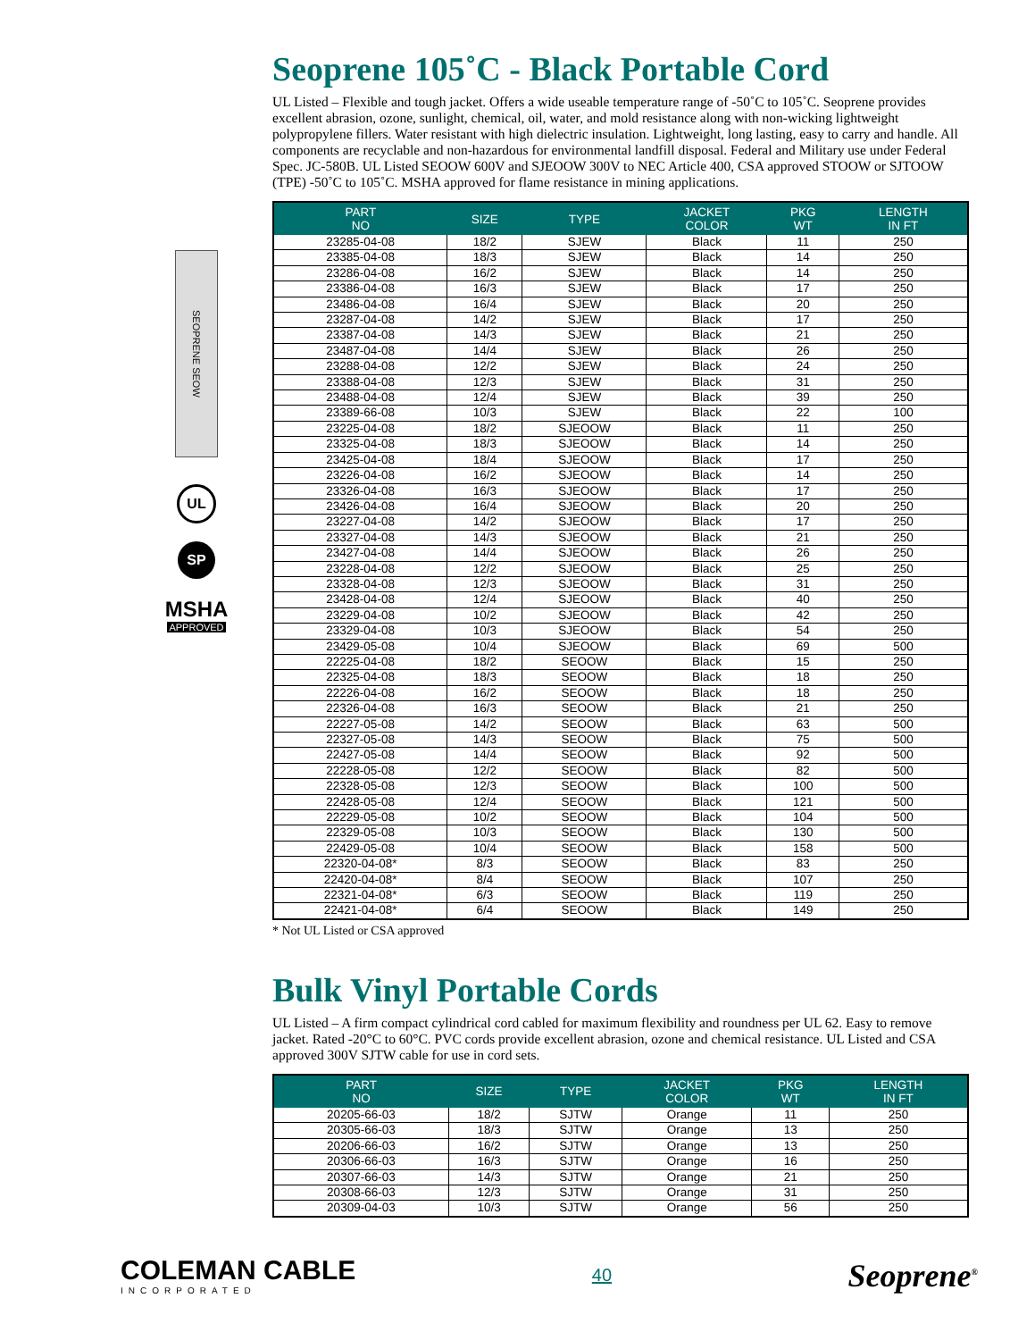SEOPRENE SEOW
UL
SP
MSHA
APPROVED
Seoprene 105˚C - Black Portable Cord
UL Listed – Flexible and tough jacket. Offers a wide useable temperature range of -50˚C to 105˚C. Seoprene provides excellent abrasion, ozone, sunlight, chemical, oil, water, and mold resistance along with non-wicking lightweight polypropylene fillers. Water resistant with high dielectric insulation. Lightweight, long lasting, easy to carry and handle. All components are recyclable and non-hazardous for environmental landfill disposal. Federal and Military use under Federal Spec. JC-580B. UL Listed SEOOW 600V and SJEOOW 300V to NEC Article 400, CSA approved STOOW or SJTOOW (TPE) -50˚C to 105˚C. MSHA approved for flame resistance in mining applications.
| PART NO | SIZE | TYPE | JACKET COLOR | PKG WT | LENGTH IN FT |
| --- | --- | --- | --- | --- | --- |
| 23285-04-08 | 18/2 | SJEW | Black | 11 | 250 |
| 23385-04-08 | 18/3 | SJEW | Black | 14 | 250 |
| 23286-04-08 | 16/2 | SJEW | Black | 14 | 250 |
| 23386-04-08 | 16/3 | SJEW | Black | 17 | 250 |
| 23486-04-08 | 16/4 | SJEW | Black | 20 | 250 |
| 23287-04-08 | 14/2 | SJEW | Black | 17 | 250 |
| 23387-04-08 | 14/3 | SJEW | Black | 21 | 250 |
| 23487-04-08 | 14/4 | SJEW | Black | 26 | 250 |
| 23288-04-08 | 12/2 | SJEW | Black | 24 | 250 |
| 23388-04-08 | 12/3 | SJEW | Black | 31 | 250 |
| 23488-04-08 | 12/4 | SJEW | Black | 39 | 250 |
| 23389-66-08 | 10/3 | SJEW | Black | 22 | 100 |
| 23225-04-08 | 18/2 | SJEOOW | Black | 11 | 250 |
| 23325-04-08 | 18/3 | SJEOOW | Black | 14 | 250 |
| 23425-04-08 | 18/4 | SJEOOW | Black | 17 | 250 |
| 23226-04-08 | 16/2 | SJEOOW | Black | 14 | 250 |
| 23326-04-08 | 16/3 | SJEOOW | Black | 17 | 250 |
| 23426-04-08 | 16/4 | SJEOOW | Black | 20 | 250 |
| 23227-04-08 | 14/2 | SJEOOW | Black | 17 | 250 |
| 23327-04-08 | 14/3 | SJEOOW | Black | 21 | 250 |
| 23427-04-08 | 14/4 | SJEOOW | Black | 26 | 250 |
| 23228-04-08 | 12/2 | SJEOOW | Black | 25 | 250 |
| 23328-04-08 | 12/3 | SJEOOW | Black | 31 | 250 |
| 23428-04-08 | 12/4 | SJEOOW | Black | 40 | 250 |
| 23229-04-08 | 10/2 | SJEOOW | Black | 42 | 250 |
| 23329-04-08 | 10/3 | SJEOOW | Black | 54 | 250 |
| 23429-05-08 | 10/4 | SJEOOW | Black | 69 | 500 |
| 22225-04-08 | 18/2 | SEOOW | Black | 15 | 250 |
| 22325-04-08 | 18/3 | SEOOW | Black | 18 | 250 |
| 22226-04-08 | 16/2 | SEOOW | Black | 18 | 250 |
| 22326-04-08 | 16/3 | SEOOW | Black | 21 | 250 |
| 22227-05-08 | 14/2 | SEOOW | Black | 63 | 500 |
| 22327-05-08 | 14/3 | SEOOW | Black | 75 | 500 |
| 22427-05-08 | 14/4 | SEOOW | Black | 92 | 500 |
| 22228-05-08 | 12/2 | SEOOW | Black | 82 | 500 |
| 22328-05-08 | 12/3 | SEOOW | Black | 100 | 500 |
| 22428-05-08 | 12/4 | SEOOW | Black | 121 | 500 |
| 22229-05-08 | 10/2 | SEOOW | Black | 104 | 500 |
| 22329-05-08 | 10/3 | SEOOW | Black | 130 | 500 |
| 22429-05-08 | 10/4 | SEOOW | Black | 158 | 500 |
| 22320-04-08* | 8/3 | SEOOW | Black | 83 | 250 |
| 22420-04-08* | 8/4 | SEOOW | Black | 107 | 250 |
| 22321-04-08* | 6/3 | SEOOW | Black | 119 | 250 |
| 22421-04-08* | 6/4 | SEOOW | Black | 149 | 250 |
* Not UL Listed or CSA approved
Bulk Vinyl Portable Cords
UL Listed – A firm compact cylindrical cord cabled for maximum flexibility and roundness per UL 62. Easy to remove jacket. Rated -20°C to 60°C. PVC cords provide excellent abrasion, ozone and chemical resistance. UL Listed and CSA approved 300V SJTW cable for use in cord sets.
| PART NO | SIZE | TYPE | JACKET COLOR | PKG WT | LENGTH IN FT |
| --- | --- | --- | --- | --- | --- |
| 20205-66-03 | 18/2 | SJTW | Orange | 11 | 250 |
| 20305-66-03 | 18/3 | SJTW | Orange | 13 | 250 |
| 20206-66-03 | 16/2 | SJTW | Orange | 13 | 250 |
| 20306-66-03 | 16/3 | SJTW | Orange | 16 | 250 |
| 20307-66-03 | 14/3 | SJTW | Orange | 21 | 250 |
| 20308-66-03 | 12/3 | SJTW | Orange | 31 | 250 |
| 20309-04-03 | 10/3 | SJTW | Orange | 56 | 250 |
COLEMAN CABLE
INCORPORATED
40
Seoprene<sup>®</sup>